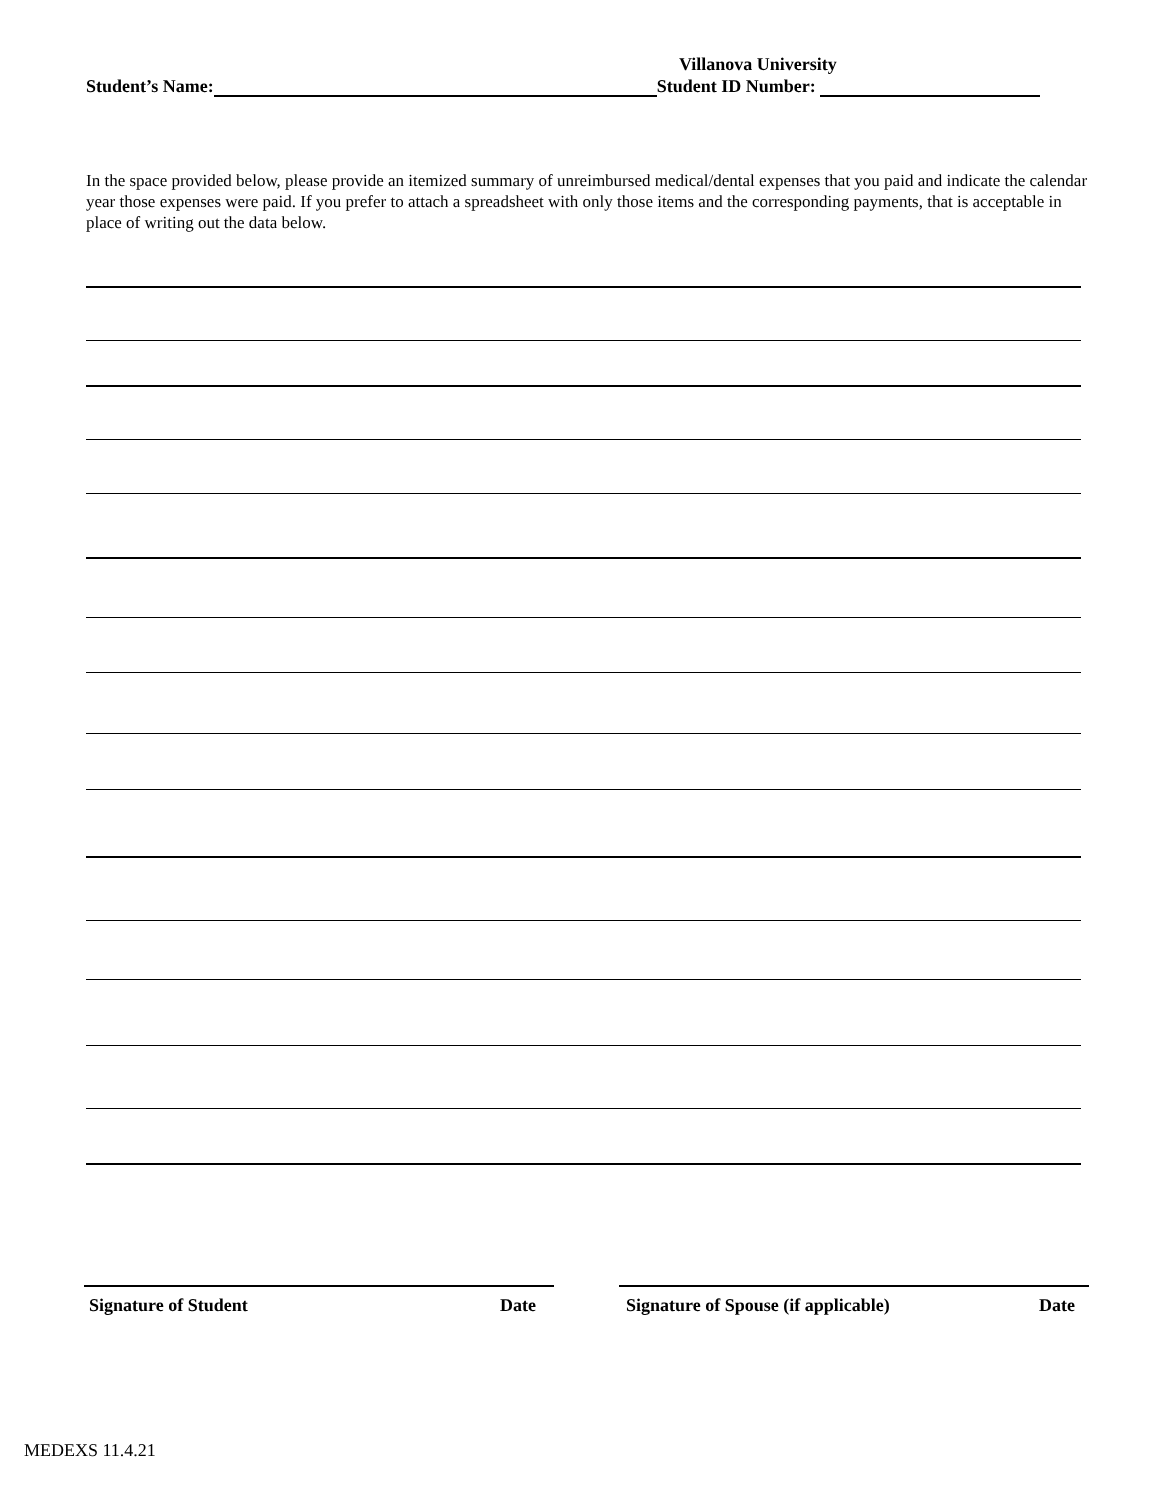Villanova University
Student’s Name: Student ID Number:
In the space provided below, please provide an itemized summary of unreimbursed medical/dental expenses that you paid and indicate the calendar year those expenses were paid. If you prefer to attach a spreadsheet with only those items and the corresponding payments, that is acceptable in place of writing out the data below.
Signature of Student Date Signature of Spouse (if applicable) Date
MEDEXS 11.4.21